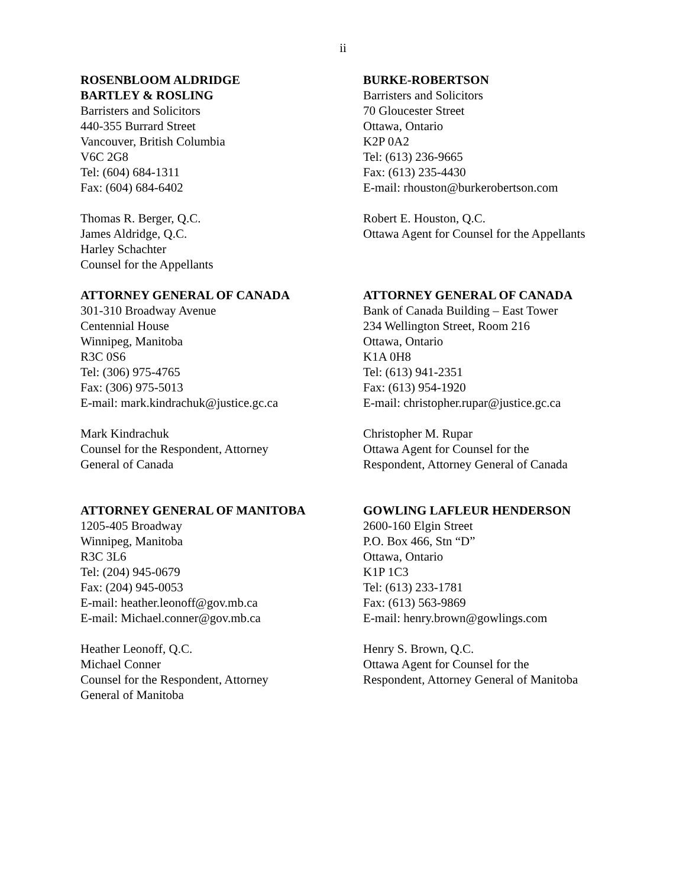ii
ROSENBLOOM ALDRIDGE
BARTLEY & ROSLING
Barristers and Solicitors
440-355 Burrard Street
Vancouver, British Columbia
V6C 2G8
Tel: (604) 684-1311
Fax: (604) 684-6402
Thomas R. Berger, Q.C.
James Aldridge, Q.C.
Harley Schachter
Counsel for the Appellants
BURKE-ROBERTSON
Barristers and Solicitors
70 Gloucester Street
Ottawa, Ontario
K2P 0A2
Tel: (613) 236-9665
Fax: (613) 235-4430
E-mail: rhouston@burkerobertson.com
Robert E. Houston, Q.C.
Ottawa Agent for Counsel for the Appellants
ATTORNEY GENERAL OF CANADA
301-310 Broadway Avenue
Centennial House
Winnipeg, Manitoba
R3C 0S6
Tel: (306) 975-4765
Fax: (306) 975-5013
E-mail: mark.kindrachuk@justice.gc.ca
Mark Kindrachuk
Counsel for the Respondent, Attorney
General of Canada
ATTORNEY GENERAL OF CANADA
Bank of Canada Building – East Tower
234 Wellington Street, Room 216
Ottawa, Ontario
K1A 0H8
Tel: (613) 941-2351
Fax: (613) 954-1920
E-mail: christopher.rupar@justice.gc.ca
Christopher M. Rupar
Ottawa Agent for Counsel for the
Respondent, Attorney General of Canada
ATTORNEY GENERAL OF MANITOBA
1205-405 Broadway
Winnipeg, Manitoba
R3C 3L6
Tel: (204) 945-0679
Fax: (204) 945-0053
E-mail: heather.leonoff@gov.mb.ca
E-mail: Michael.conner@gov.mb.ca
Heather Leonoff, Q.C.
Michael Conner
Counsel for the Respondent, Attorney
General of Manitoba
GOWLING LAFLEUR HENDERSON
2600-160 Elgin Street
P.O. Box 466, Stn “D”
Ottawa, Ontario
K1P 1C3
Tel: (613) 233-1781
Fax: (613) 563-9869
E-mail: henry.brown@gowlings.com
Henry S. Brown, Q.C.
Ottawa Agent for Counsel for the
Respondent, Attorney General of Manitoba